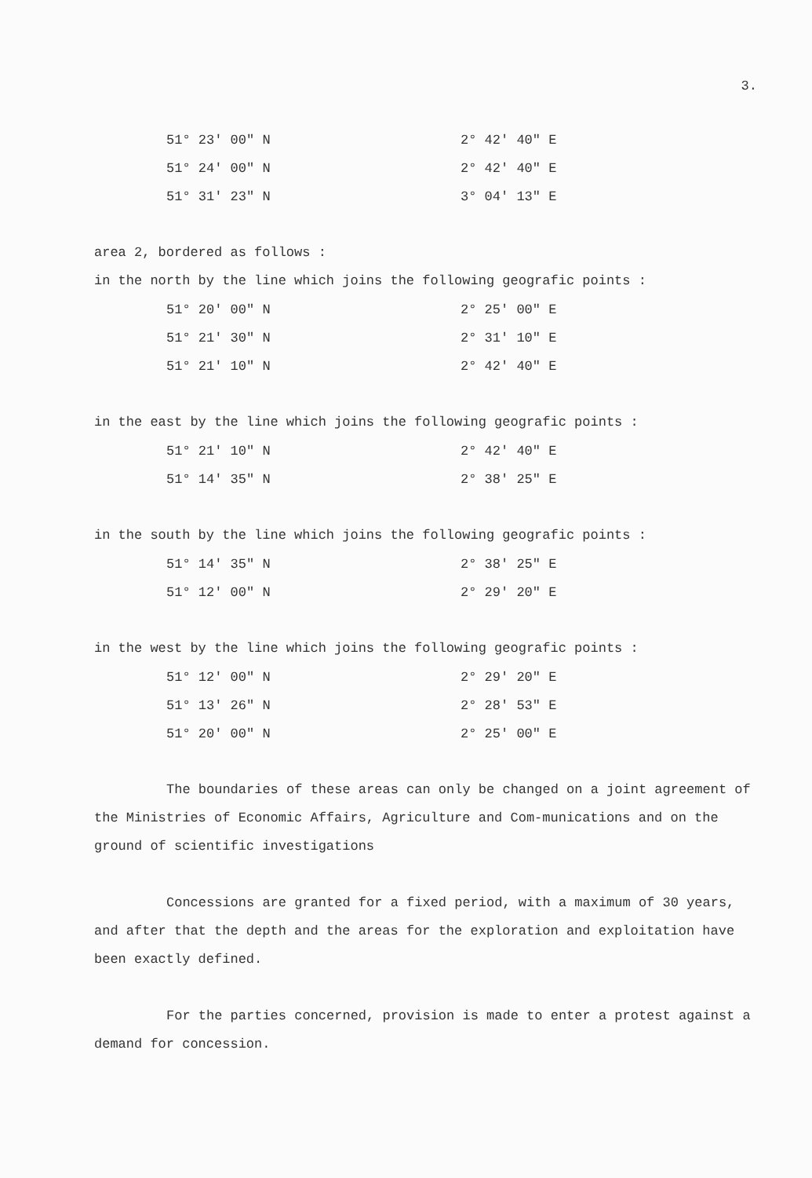3.
51° 23' 00" N 2° 42' 40" E
51° 24' 00" N 2° 42' 40" E
51° 31' 23" N 3° 04' 13" E
area 2, bordered as follows :
in the north by the line which joins the following geografic points :
51° 20' 00" N 2° 25' 00" E
51° 21' 30" N 2° 31' 10" E
51° 21' 10" N 2° 42' 40" E
in the east by the line which joins the following geografic points :
51° 21' 10" N 2° 42' 40" E
51° 14' 35" N 2° 38' 25" E
in the south by the line which joins the following geografic points :
51° 14' 35" N 2° 38' 25" E
51° 12' 00" N 2° 29' 20" E
in the west by the line which joins the following geografic points :
51° 12' 00" N 2° 29' 20" E
51° 13' 26" N 2° 28' 53" E
51° 20' 00" N 2° 25' 00" E
The boundaries of these areas can only be changed on a joint agreement of the Ministries of Economic Affairs, Agriculture and Com-munications and on the ground of scientific investigations
Concessions are granted for a fixed period, with a maximum of 30 years, and after that the depth and the areas for the exploration and exploitation have been exactly defined.
For the parties concerned, provision is made to enter a protest against a demand for concession.